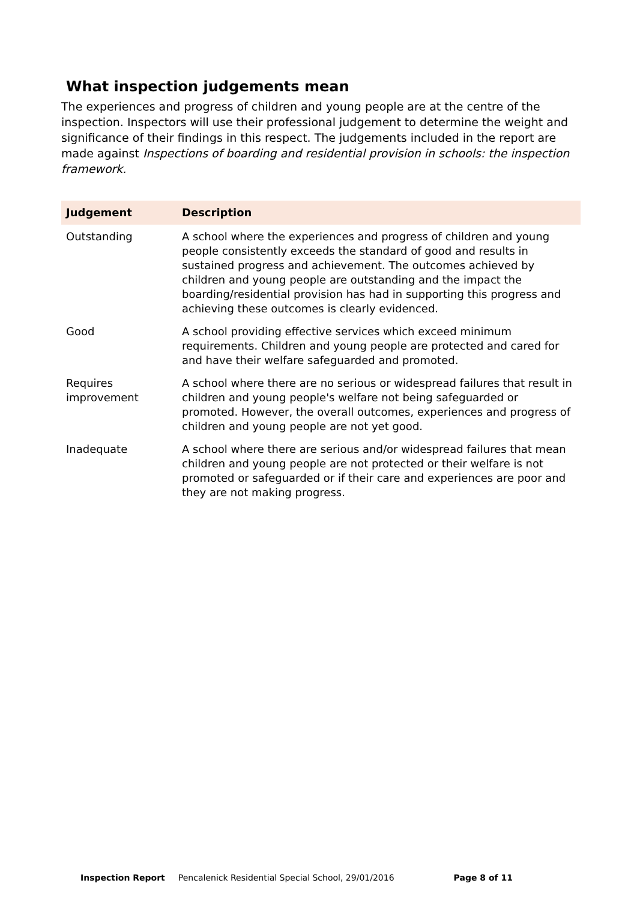What inspection judgements mean
The experiences and progress of children and young people are at the centre of the inspection. Inspectors will use their professional judgement to determine the weight and significance of their findings in this respect. The judgements included in the report are made against Inspections of boarding and residential provision in schools: the inspection framework.
| Judgement | Description |
| --- | --- |
| Outstanding | A school where the experiences and progress of children and young people consistently exceeds the standard of good and results in sustained progress and achievement. The outcomes achieved by children and young people are outstanding and the impact the boarding/residential provision has had in supporting this progress and achieving these outcomes is clearly evidenced. |
| Good | A school providing effective services which exceed minimum requirements. Children and young people are protected and cared for and have their welfare safeguarded and promoted. |
| Requires improvement | A school where there are no serious or widespread failures that result in children and young people's welfare not being safeguarded or promoted. However, the overall outcomes, experiences and progress of children and young people are not yet good. |
| Inadequate | A school where there are serious and/or widespread failures that mean children and young people are not protected or their welfare is not promoted or safeguarded or if their care and experiences are poor and they are not making progress. |
Inspection Report Pencalenick Residential Special School, 29/01/2016 Page 8 of 11